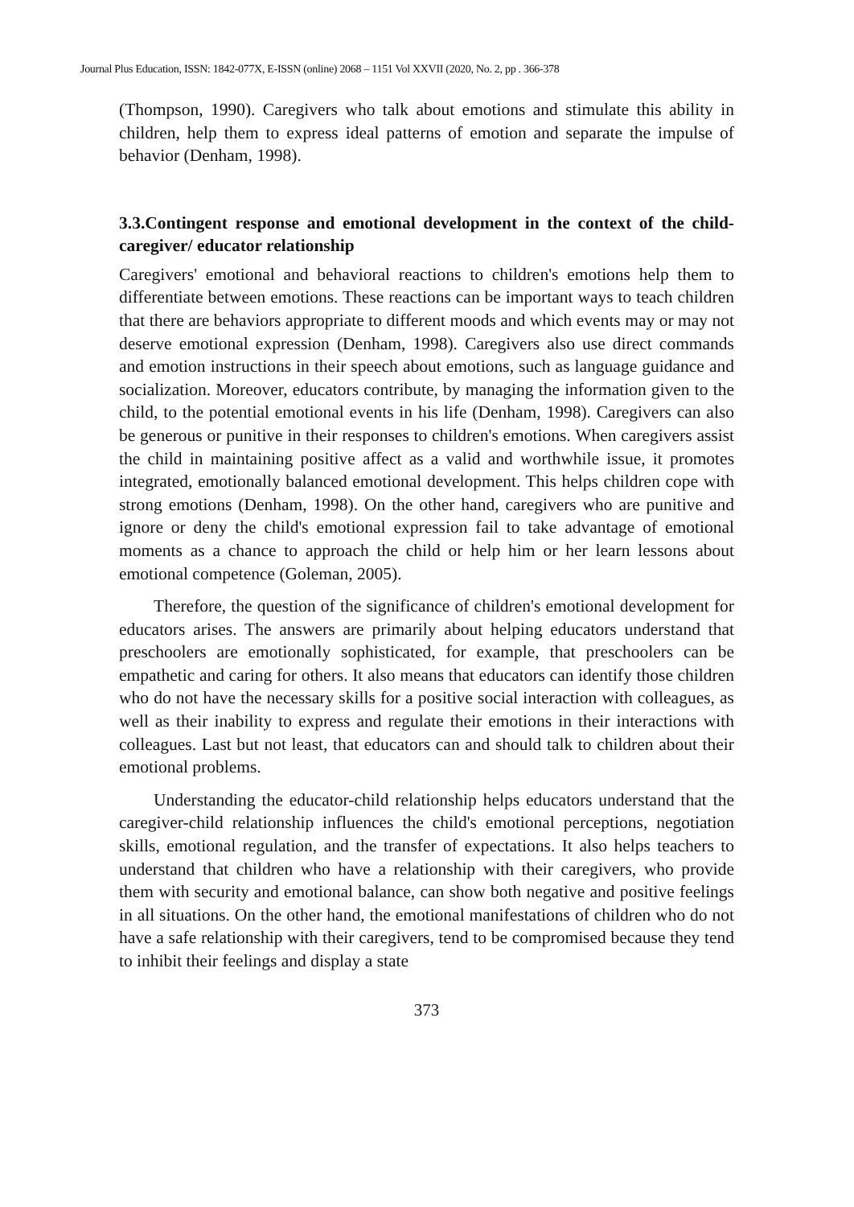Journal Plus Education, ISSN: 1842-077X, E-ISSN (online) 2068 – 1151 Vol XXVII (2020, No. 2, pp . 366-378
(Thompson, 1990). Caregivers who talk about emotions and stimulate this ability in children, help them to express ideal patterns of emotion and separate the impulse of behavior (Denham, 1998).
3.3.Contingent response and emotional development in the context of the child-caregiver/ educator relationship
Caregivers' emotional and behavioral reactions to children's emotions help them to differentiate between emotions. These reactions can be important ways to teach children that there are behaviors appropriate to different moods and which events may or may not deserve emotional expression (Denham, 1998). Caregivers also use direct commands and emotion instructions in their speech about emotions, such as language guidance and socialization. Moreover, educators contribute, by managing the information given to the child, to the potential emotional events in his life (Denham, 1998). Caregivers can also be generous or punitive in their responses to children's emotions. When caregivers assist the child in maintaining positive affect as a valid and worthwhile issue, it promotes integrated, emotionally balanced emotional development. This helps children cope with strong emotions (Denham, 1998). On the other hand, caregivers who are punitive and ignore or deny the child's emotional expression fail to take advantage of emotional moments as a chance to approach the child or help him or her learn lessons about emotional competence (Goleman, 2005).
Therefore, the question of the significance of children's emotional development for educators arises. The answers are primarily about helping educators understand that preschoolers are emotionally sophisticated, for example, that preschoolers can be empathetic and caring for others. It also means that educators can identify those children who do not have the necessary skills for a positive social interaction with colleagues, as well as their inability to express and regulate their emotions in their interactions with colleagues. Last but not least, that educators can and should talk to children about their emotional problems.
Understanding the educator-child relationship helps educators understand that the caregiver-child relationship influences the child's emotional perceptions, negotiation skills, emotional regulation, and the transfer of expectations. It also helps teachers to understand that children who have a relationship with their caregivers, who provide them with security and emotional balance, can show both negative and positive feelings in all situations. On the other hand, the emotional manifestations of children who do not have a safe relationship with their caregivers, tend to be compromised because they tend to inhibit their feelings and display a state
373